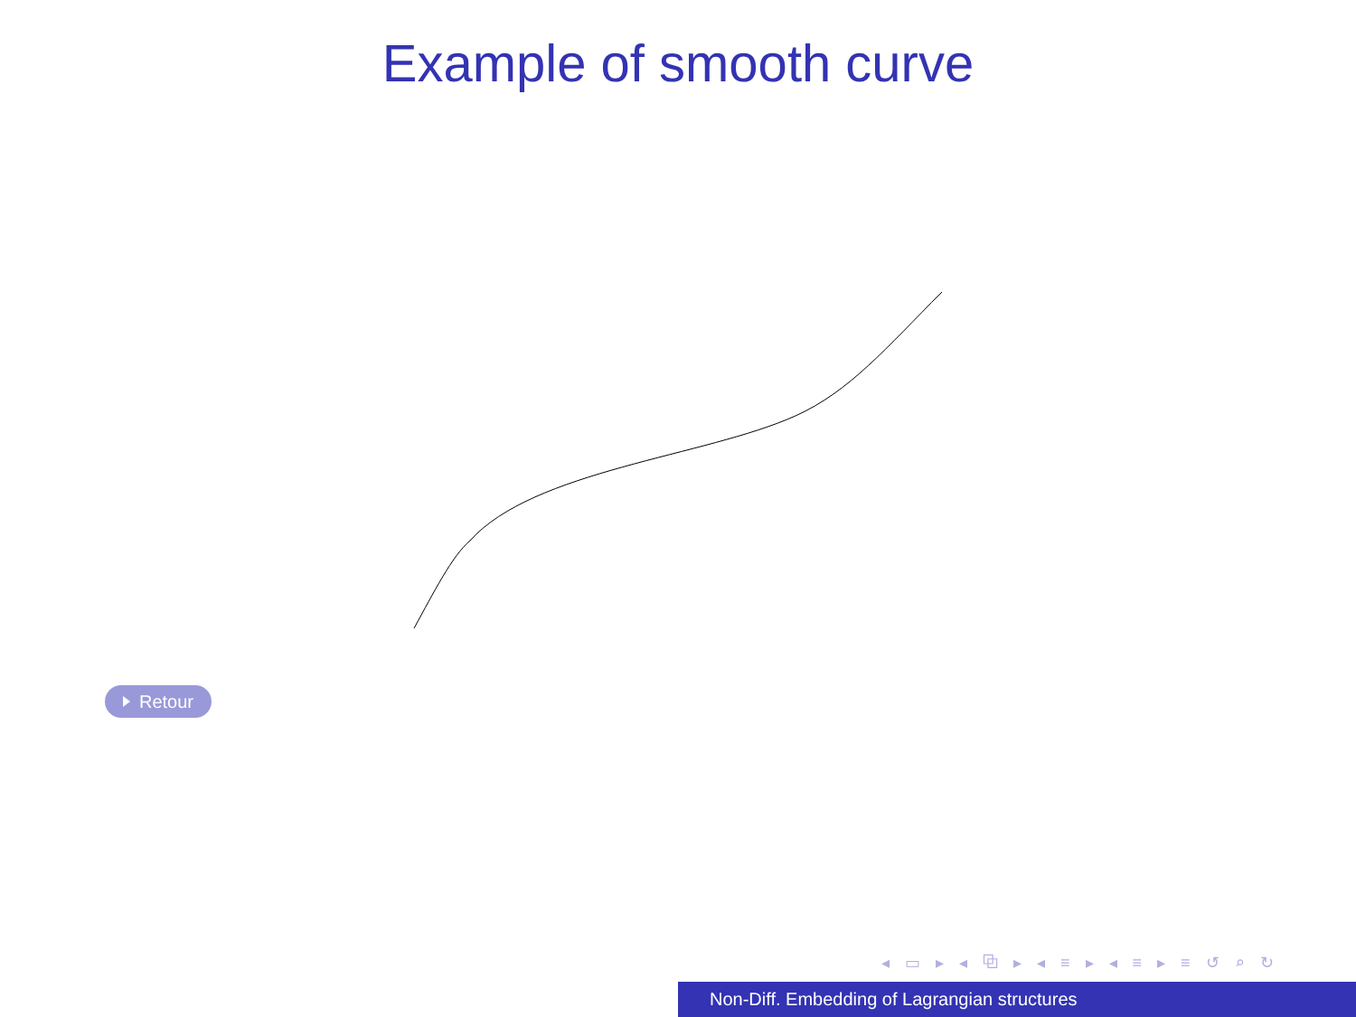Example of smooth curve
Retour
◂ ▭ ▸ ◂ ⧉ ▸ ◂ ≡ ▸ ◂ ≡ ▸ ≡ ↺ ⌕ ↻
Non-Diff. Embedding of Lagrangian structures